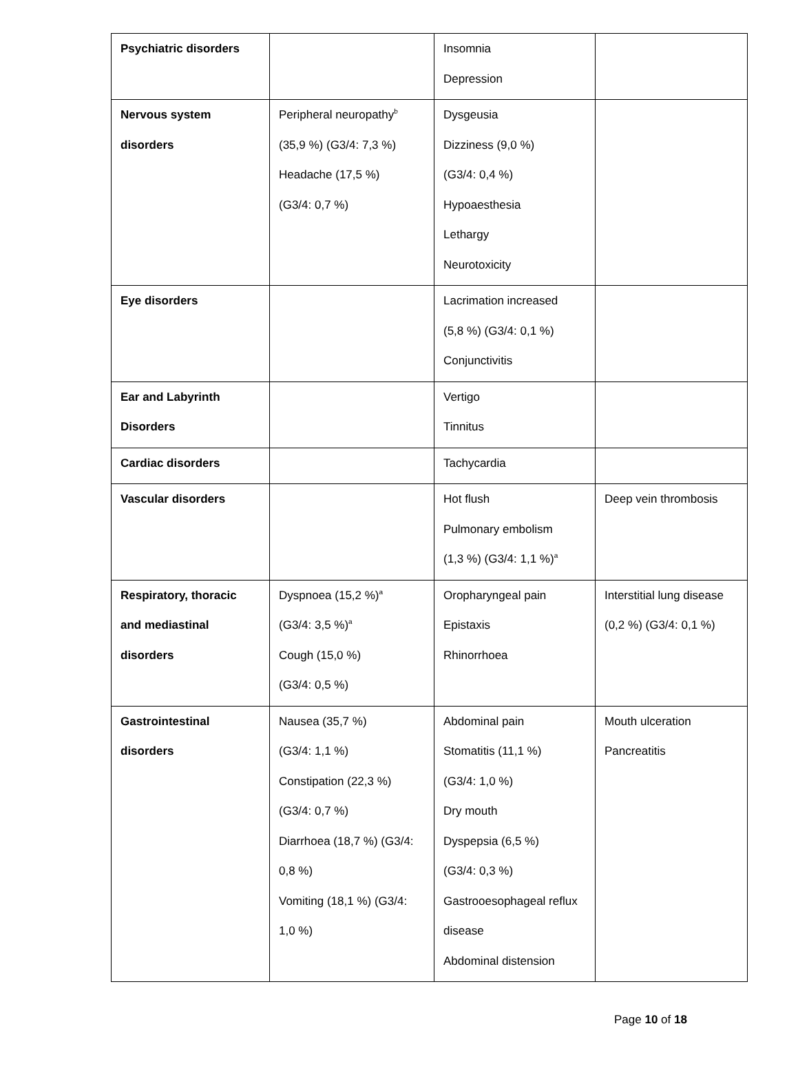| Psychiatric disorders | | Insomnia Depression | |
| Nervous system disorders | Peripheral neuropathy<sup>b</sup> (35,9 %) (G3/4: 7,3 %) Headache (17,5 %) (G3/4: 0,7 %) | Dysgeusia Dizziness (9,0 %) (G3/4: 0,4 %) Hypoaesthesia Lethargy Neurotoxicity | |
| Eye disorders | | Lacrimation increased (5,8 %) (G3/4: 0,1 %) Conjunctivitis | |
| Ear and Labyrinth Disorders | | Vertigo Tinnitus | |
| Cardiac disorders | | Tachycardia | |
| Vascular disorders | | Hot flush Pulmonary embolism (1,3 %) (G3/4: 1,1 %)<sup>a</sup> | Deep vein thrombosis |
| Respiratory, thoracic and mediastinal disorders | Dyspnoea (15,2 %)<sup>a</sup> (G3/4: 3,5 %)<sup>a</sup> Cough (15,0 %) (G3/4: 0,5 %) | Oropharyngeal pain Epistaxis Rhinorrhoea | Interstitial lung disease (0,2 %) (G3/4: 0,1 %) |
| Gastrointestinal disorders | Nausea (35,7 %) (G3/4: 1,1 %) Constipation (22,3 %) (G3/4: 0,7 %) Diarrhoea (18,7 %) (G3/4: 0,8 %) Vomiting (18,1 %) (G3/4: 1,0 %) | Abdominal pain Stomatitis (11,1 %) (G3/4: 1,0 %) Dry mouth Dyspepsia (6,5 %) (G3/4: 0,3 %) Gastrooesophageal reflux disease Abdominal distension | Mouth ulceration Pancreatitis |
Page 10 of 18